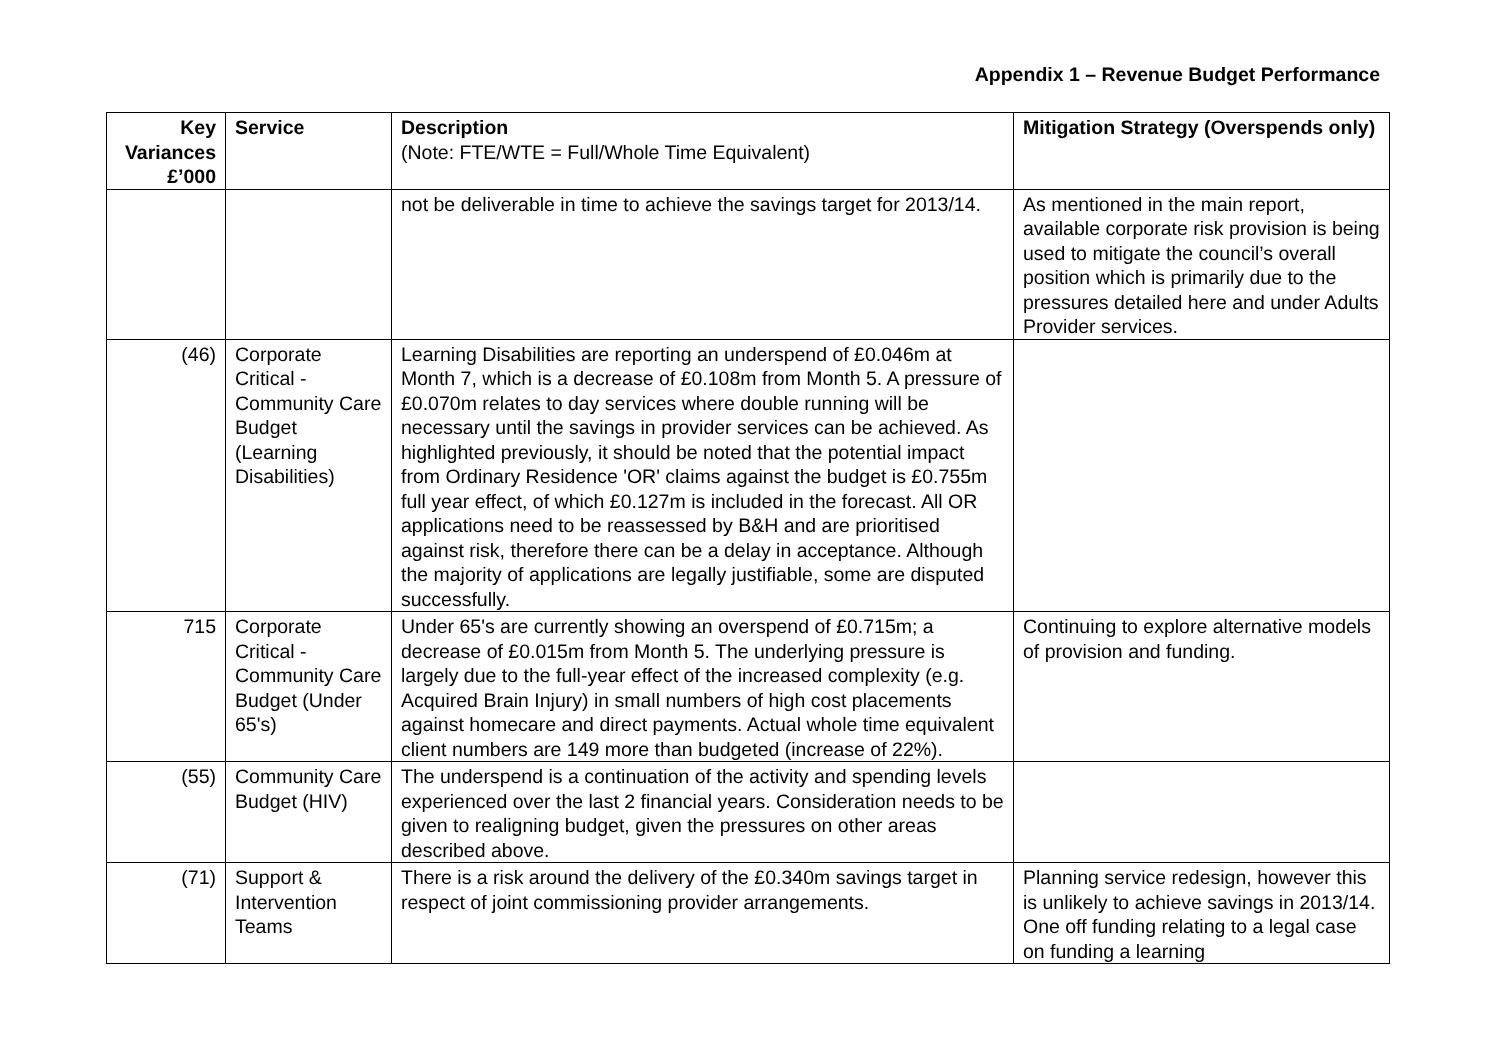Appendix 1 – Revenue Budget Performance
| Key Variances £’000 | Service | Description (Note: FTE/WTE = Full/Whole Time Equivalent) | Mitigation Strategy (Overspends only) |
| --- | --- | --- | --- |
| | | not be deliverable in time to achieve the savings target for 2013/14. | As mentioned in the main report, available corporate risk provision is being used to mitigate the council’s overall position which is primarily due to the pressures detailed here and under Adults Provider services. |
| (46) | Corporate Critical - Community Care Budget (Learning Disabilities) | Learning Disabilities are reporting an underspend of £0.046m at Month 7, which is a decrease of £0.108m from Month 5. A pressure of £0.070m relates to day services where double running will be necessary until the savings in provider services can be achieved. As highlighted previously, it should be noted that the potential impact from Ordinary Residence 'OR' claims against the budget is £0.755m full year effect, of which £0.127m is included in the forecast. All OR applications need to be reassessed by B&H and are prioritised against risk, therefore there can be a delay in acceptance. Although the majority of applications are legally justifiable, some are disputed successfully. | |
| 715 | Corporate Critical - Community Care Budget (Under 65's) | Under 65's are currently showing an overspend of £0.715m; a decrease of £0.015m from Month 5. The underlying pressure is largely due to the full-year effect of the increased complexity (e.g. Acquired Brain Injury) in small numbers of high cost placements against homecare and direct payments. Actual whole time equivalent client numbers are 149 more than budgeted (increase of 22%). | Continuing to explore alternative models of provision and funding. |
| (55) | Community Care Budget (HIV) | The underspend is a continuation of the activity and spending levels experienced over the last 2 financial years. Consideration needs to be given to realigning budget, given the pressures on other areas described above. | |
| (71) | Support & Intervention Teams | There is a risk around the delivery of the £0.340m savings target in respect of joint commissioning provider arrangements. | Planning service redesign, however this is unlikely to achieve savings in 2013/14. One off funding relating to a legal case on funding a learning |